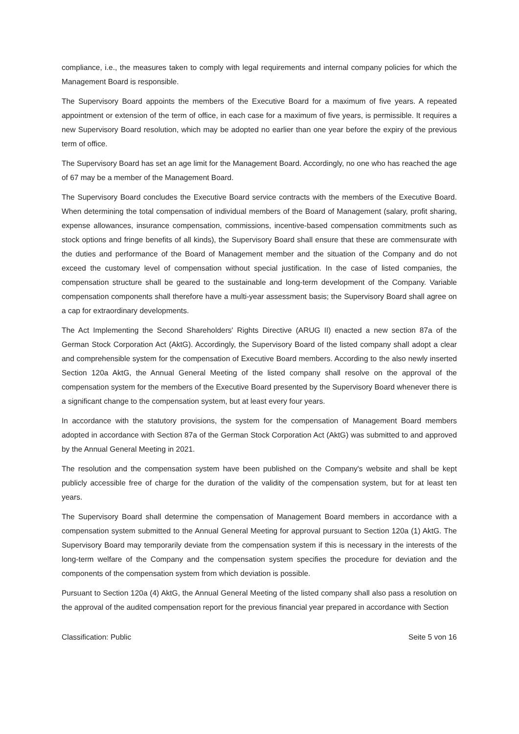compliance, i.e., the measures taken to comply with legal requirements and internal company policies for which the Management Board is responsible.
The Supervisory Board appoints the members of the Executive Board for a maximum of five years. A repeated appointment or extension of the term of office, in each case for a maximum of five years, is permissible. It requires a new Supervisory Board resolution, which may be adopted no earlier than one year before the expiry of the previous term of office.
The Supervisory Board has set an age limit for the Management Board. Accordingly, no one who has reached the age of 67 may be a member of the Management Board.
The Supervisory Board concludes the Executive Board service contracts with the members of the Executive Board. When determining the total compensation of individual members of the Board of Management (salary, profit sharing, expense allowances, insurance compensation, commissions, incentive-based compensation commitments such as stock options and fringe benefits of all kinds), the Supervisory Board shall ensure that these are commensurate with the duties and performance of the Board of Management member and the situation of the Company and do not exceed the customary level of compensation without special justification. In the case of listed companies, the compensation structure shall be geared to the sustainable and long-term development of the Company. Variable compensation components shall therefore have a multi-year assessment basis; the Supervisory Board shall agree on a cap for extraordinary developments.
The Act Implementing the Second Shareholders' Rights Directive (ARUG II) enacted a new section 87a of the German Stock Corporation Act (AktG). Accordingly, the Supervisory Board of the listed company shall adopt a clear and comprehensible system for the compensation of Executive Board members. According to the also newly inserted Section 120a AktG, the Annual General Meeting of the listed company shall resolve on the approval of the compensation system for the members of the Executive Board presented by the Supervisory Board whenever there is a significant change to the compensation system, but at least every four years.
In accordance with the statutory provisions, the system for the compensation of Management Board members adopted in accordance with Section 87a of the German Stock Corporation Act (AktG) was submitted to and approved by the Annual General Meeting in 2021.
The resolution and the compensation system have been published on the Company's website and shall be kept publicly accessible free of charge for the duration of the validity of the compensation system, but for at least ten years.
The Supervisory Board shall determine the compensation of Management Board members in accordance with a compensation system submitted to the Annual General Meeting for approval pursuant to Section 120a (1) AktG. The Supervisory Board may temporarily deviate from the compensation system if this is necessary in the interests of the long-term welfare of the Company and the compensation system specifies the procedure for deviation and the components of the compensation system from which deviation is possible.
Pursuant to Section 120a (4) AktG, the Annual General Meeting of the listed company shall also pass a resolution on the approval of the audited compensation report for the previous financial year prepared in accordance with Section
Classification: Public Seite 5 von 16